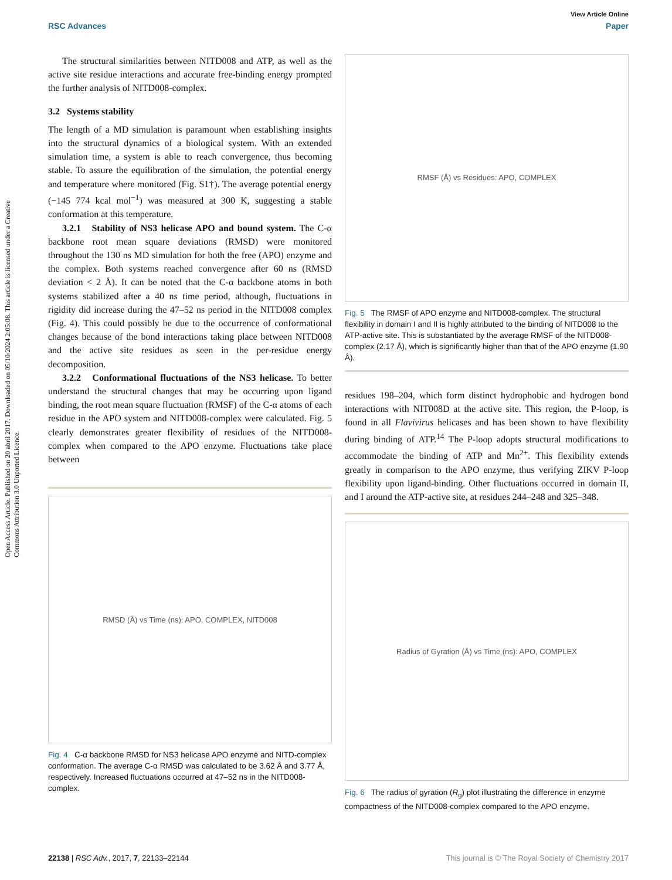View Article Online
RSC Advances Paper
Open Access Article. Published on 20 abril 2017. Downloaded on 05/10/2024 2:05:08. This article is licensed under a Creative Commons Attribution 3.0 Unported Licence.
The structural similarities between NITD008 and ATP, as well as the active site residue interactions and accurate free-binding energy prompted the further analysis of NITD008-complex.
3.2 Systems stability
The length of a MD simulation is paramount when establishing insights into the structural dynamics of a biological system. With an extended simulation time, a system is able to reach convergence, thus becoming stable. To assure the equilibration of the simulation, the potential energy and temperature where monitored (Fig. S1†). The average potential energy (−145 774 kcal mol<sup>−1</sup>) was measured at 300 K, suggesting a stable conformation at this temperature.
3.2.1 Stability of NS3 helicase APO and bound system. The C-α backbone root mean square deviations (RMSD) were monitored throughout the 130 ns MD simulation for both the free (APO) enzyme and the complex. Both systems reached convergence after 60 ns (RMSD deviation < 2 Å). It can be noted that the C-α backbone atoms in both systems stabilized after a 40 ns time period, although, fluctuations in rigidity did increase during the 47–52 ns period in the NITD008 complex (Fig. 4). This could possibly be due to the occurrence of conformational changes because of the bond interactions taking place between NITD008 and the active site residues as seen in the per-residue energy decomposition.
3.2.2 Conformational fluctuations of the NS3 helicase. To better understand the structural changes that may be occurring upon ligand binding, the root mean square fluctuation (RMSF) of the C-α atoms of each residue in the APO system and NITD008-complex were calculated. Fig. 5 clearly demonstrates greater flexibility of residues of the NITD008-complex when compared to the APO enzyme. Fluctuations take place between
RMSD (Å) vs Time (ns): APO, COMPLEX, NITD008
Fig. 4 C-α backbone RMSD for NS3 helicase APO enzyme and NITD-complex conformation. The average C-α RMSD was calculated to be 3.62 Å and 3.77 Å, respectively. Increased fluctuations occurred at 47–52 ns in the NITD008-complex.
RMSF (Å) vs Residues: APO, COMPLEX
Fig. 5 The RMSF of APO enzyme and NITD008-complex. The structural flexibility in domain I and II is highly attributed to the binding of NITD008 to the ATP-active site. This is substantiated by the average RMSF of the NITD008-complex (2.17 Å), which is significantly higher than that of the APO enzyme (1.90 Å).
residues 198–204, which form distinct hydrophobic and hydrogen bond interactions with NIT008D at the active site. This region, the P-loop, is found in all Flavivirus helicases and has been shown to have flexibility during binding of ATP.<sup>14</sup> The P-loop adopts structural modifications to accommodate the binding of ATP and Mn<sup>2+</sup>. This flexibility extends greatly in comparison to the APO enzyme, thus verifying ZIKV P-loop flexibility upon ligand-binding. Other fluctuations occurred in domain II, and I around the ATP-active site, at residues 244–248 and 325–348.
Radius of Gyration (Å) vs Time (ns): APO, COMPLEX
Fig. 6 The radius of gyration (R<sub>g</sub>) plot illustrating the difference in enzyme compactness of the NITD008-complex compared to the APO enzyme.
22138 | RSC Adv., 2017, 7, 22133–22144 This journal is © The Royal Society of Chemistry 2017